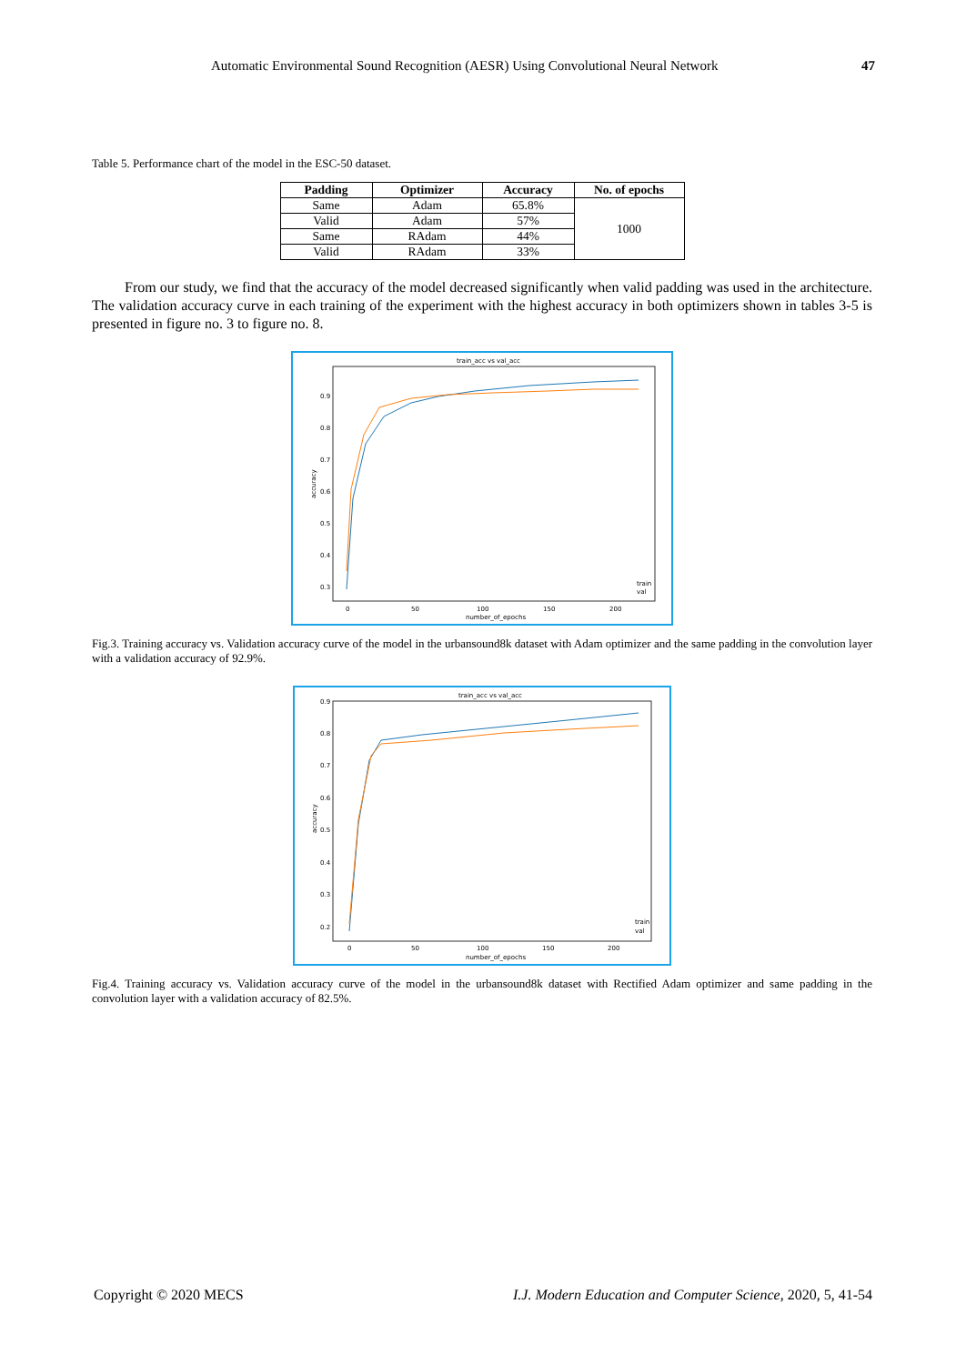Automatic Environmental Sound Recognition (AESR) Using Convolutional Neural Network 47
Table 5. Performance chart of the model in the ESC-50 dataset.
| Padding | Optimizer | Accuracy | No. of epochs |
| --- | --- | --- | --- |
| Same | Adam | 65.8% | 1000 |
| Valid | Adam | 57% | |
| Same | RAdam | 44% | |
| Valid | RAdam | 33% | |
From our study, we find that the accuracy of the model decreased significantly when valid padding was used in the architecture. The validation accuracy curve in each training of the experiment with the highest accuracy in both optimizers shown in tables 3-5 is presented in figure no. 3 to figure no. 8.
train_acc vs val_acc
0.9
0.8
0.7
0.6
0.5
0.4
0.3
0
50
100
150
200
number_of_epochs
accuracy
train
val
Fig.3. Training accuracy vs. Validation accuracy curve of the model in the urbansound8k dataset with Adam optimizer and the same padding in the convolution layer with a validation accuracy of 92.9%.
train_acc vs val_acc
0.9
0.8
0.7
0.6
0.5
0.4
0.3
0.2
0
50
100
150
200
number_of_epochs
accuracy
train
val
Fig.4. Training accuracy vs. Validation accuracy curve of the model in the urbansound8k dataset with Rectified Adam optimizer and same padding in the convolution layer with a validation accuracy of 82.5%.
Copyright © 2020 MECS I.J. Modern Education and Computer Science, 2020, 5, 41-54